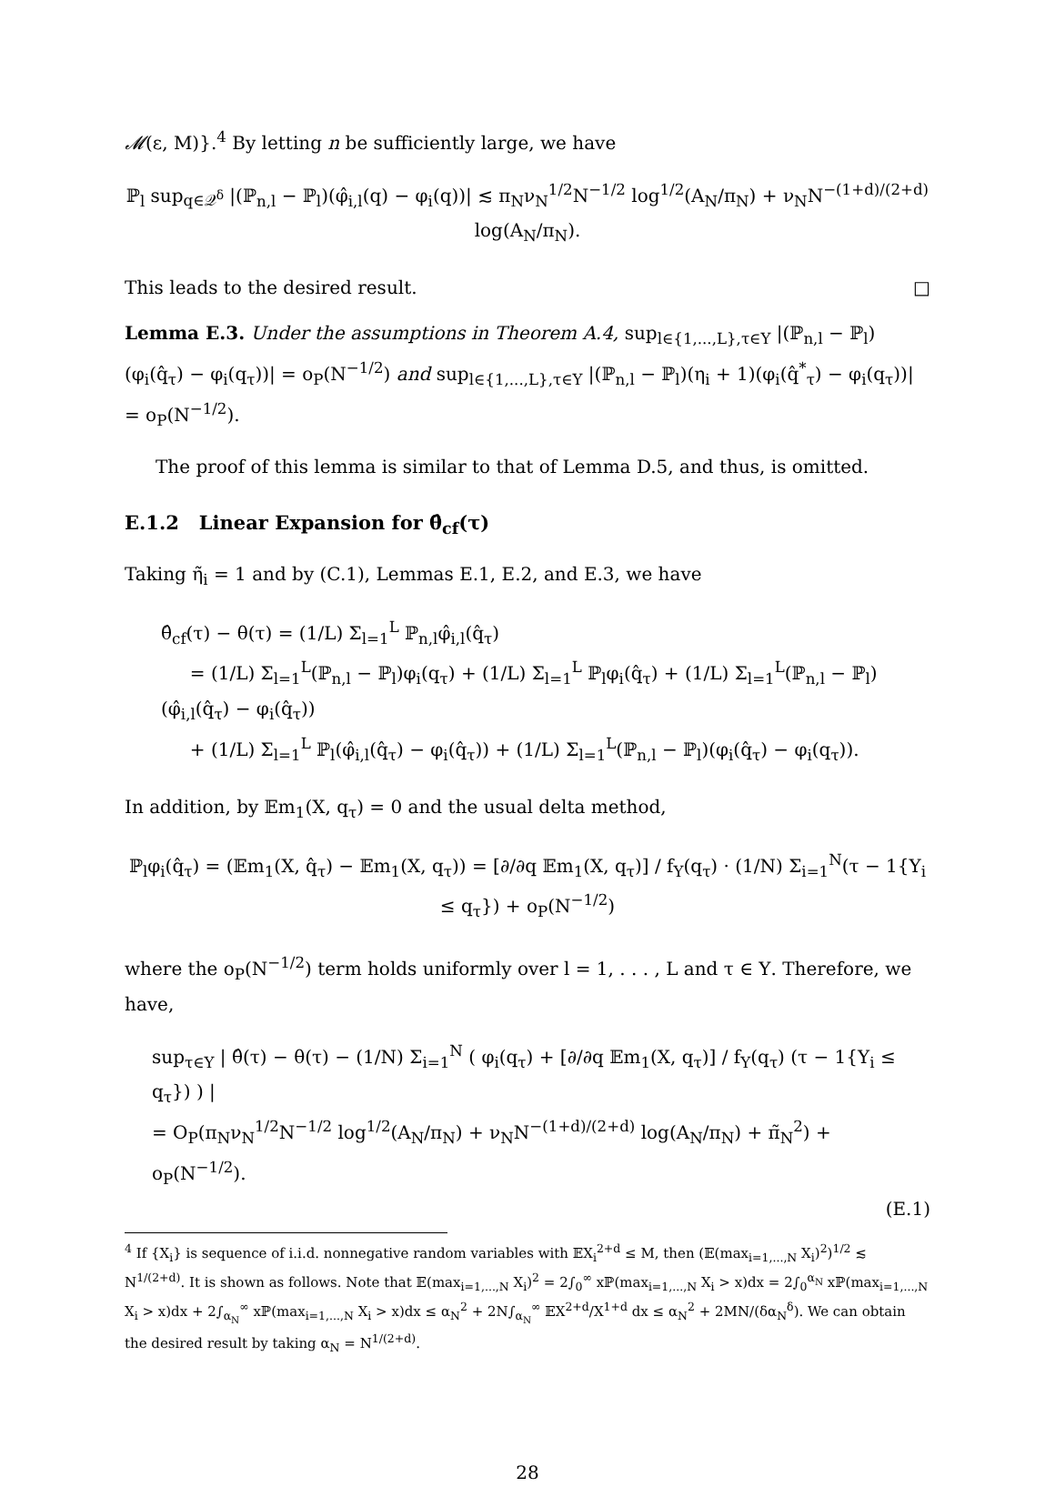𝓜(ε, M)}.<sup>4</sup> By letting n be sufficiently large, we have
ℙ<sub>l</sub> sup<sub>q∈𝒬<sup>δ</sup></sub> |(ℙ<sub>n,l</sub> − ℙ<sub>l</sub>)(φ̂<sub>i,l</sub>(q) − φ<sub>i</sub>(q))| ≲ π<sub>N</sub>ν<sub>N</sub><sup>1/2</sup>N<sup>−1/2</sup> log<sup>1/2</sup>(A<sub>N</sub>/π<sub>N</sub>) + ν<sub>N</sub>N<sup>−(1+d)/(2+d)</sup> log(A<sub>N</sub>/π<sub>N</sub>).
This leads to the desired result. □
Lemma E.3. Under the assumptions in Theorem A.4, sup<sub>l∈{1,...,L},τ∈Υ</sub> |(ℙ<sub>n,l</sub> − ℙ<sub>l</sub>)(φ<sub>i</sub>(q̂<sub>τ</sub>) − φ<sub>i</sub>(q<sub>τ</sub>))| = o<sub>P</sub>(N<sup>−1/2</sup>) and sup<sub>l∈{1,...,L},τ∈Υ</sub> |(ℙ<sub>n,l</sub> − ℙ<sub>l</sub>)(η<sub>i</sub> + 1)(φ<sub>i</sub>(q̂<sup>*</sup><sub>τ</sub>) − φ<sub>i</sub>(q<sub>τ</sub>))| = o<sub>P</sub>(N<sup>−1/2</sup>).
The proof of this lemma is similar to that of Lemma D.5, and thus, is omitted.
E.1.2 Linear Expansion for θ̂<sub>cf</sub>(τ)
Taking η̃<sub>i</sub> = 1 and by (C.1), Lemmas E.1, E.2, and E.3, we have
θ̂<sub>cf</sub>(τ) − θ(τ) = (1/L) Σ<sub>l=1</sub><sup>L</sup> ℙ<sub>n,l</sub>φ̂<sub>i,l</sub>(q̂<sub>τ</sub>)
= (1/L) Σ<sub>l=1</sub><sup>L</sup>(ℙ<sub>n,l</sub> − ℙ<sub>l</sub>)φ<sub>i</sub>(q<sub>τ</sub>) + (1/L) Σ<sub>l=1</sub><sup>L</sup> ℙ<sub>l</sub>φ<sub>i</sub>(q̂<sub>τ</sub>) + (1/L) Σ<sub>l=1</sub><sup>L</sup>(ℙ<sub>n,l</sub> − ℙ<sub>l</sub>)(φ̂<sub>i,l</sub>(q̂<sub>τ</sub>) − φ<sub>i</sub>(q̂<sub>τ</sub>))
+ (1/L) Σ<sub>l=1</sub><sup>L</sup> ℙ<sub>l</sub>(φ̂<sub>i,l</sub>(q̂<sub>τ</sub>) − φ<sub>i</sub>(q̂<sub>τ</sub>)) + (1/L) Σ<sub>l=1</sub><sup>L</sup>(ℙ<sub>n,l</sub> − ℙ<sub>l</sub>)(φ<sub>i</sub>(q̂<sub>τ</sub>) − φ<sub>i</sub>(q<sub>τ</sub>)).
In addition, by 𝔼m<sub>1</sub>(X, q<sub>τ</sub>) = 0 and the usual delta method,
ℙ<sub>l</sub>φ<sub>i</sub>(q̂<sub>τ</sub>) = (𝔼m<sub>1</sub>(X, q̂<sub>τ</sub>) − 𝔼m<sub>1</sub>(X, q<sub>τ</sub>)) = [∂/∂q 𝔼m<sub>1</sub>(X, q<sub>τ</sub>)] / f<sub>Y</sub>(q<sub>τ</sub>) · (1/N) Σ<sub>i=1</sub><sup>N</sup>(τ − 1{Y<sub>i</sub> ≤ q<sub>τ</sub>}) + o<sub>P</sub>(N<sup>−1/2</sup>)
where the o<sub>P</sub>(N<sup>−1/2</sup>) term holds uniformly over l = 1, . . . , L and τ ∈ Υ. Therefore, we have,
sup<sub>τ∈Υ</sub> | θ̂(τ) − θ(τ) − (1/N) Σ<sub>i=1</sub><sup>N</sup> ( φ<sub>i</sub>(q<sub>τ</sub>) + [∂/∂q 𝔼m<sub>1</sub>(X, q<sub>τ</sub>)] / f<sub>Y</sub>(q<sub>τ</sub>) (τ − 1{Y<sub>i</sub> ≤ q<sub>τ</sub>}) ) |
= O<sub>P</sub>(π<sub>N</sub>ν<sub>N</sub><sup>1/2</sup>N<sup>−1/2</sup> log<sup>1/2</sup>(A<sub>N</sub>/π<sub>N</sub>) + ν<sub>N</sub>N<sup>−(1+d)/(2+d)</sup> log(A<sub>N</sub>/π<sub>N</sub>) + π̃<sub>N</sub><sup>2</sup>) + o<sub>P</sub>(N<sup>−1/2</sup>).
(E.1)
<sup>4</sup> If {X<sub>i</sub>} is sequence of i.i.d. nonnegative random variables with 𝔼X<sub>i</sub><sup>2+d</sup> ≤ M, then (𝔼(max<sub>i=1,...,N</sub> X<sub>i</sub>)<sup>2</sup>)<sup>1/2</sup> ≲ N<sup>1/(2+d)</sup>. It is shown as follows. Note that 𝔼(max<sub>i=1,...,N</sub> X<sub>i</sub>)<sup>2</sup> = 2∫<sub>0</sub><sup>∞</sup> xℙ(max<sub>i=1,...,N</sub> X<sub>i</sub> > x)dx = 2∫<sub>0</sub><sup>α<sub>N</sub></sup> xℙ(max<sub>i=1,...,N</sub> X<sub>i</sub> > x)dx + 2∫<sub>α<sub>N</sub></sub><sup>∞</sup> xℙ(max<sub>i=1,...,N</sub> X<sub>i</sub> > x)dx ≤ α<sub>N</sub><sup>2</sup> + 2N∫<sub>α<sub>N</sub></sub><sup>∞</sup> 𝔼X<sup>2+d</sup>/X<sup>1+d</sup> dx ≤ α<sub>N</sub><sup>2</sup> + 2MN/(δα<sub>N</sub><sup>δ</sup>). We can obtain the desired result by taking α<sub>N</sub> = N<sup>1/(2+d)</sup>.
28